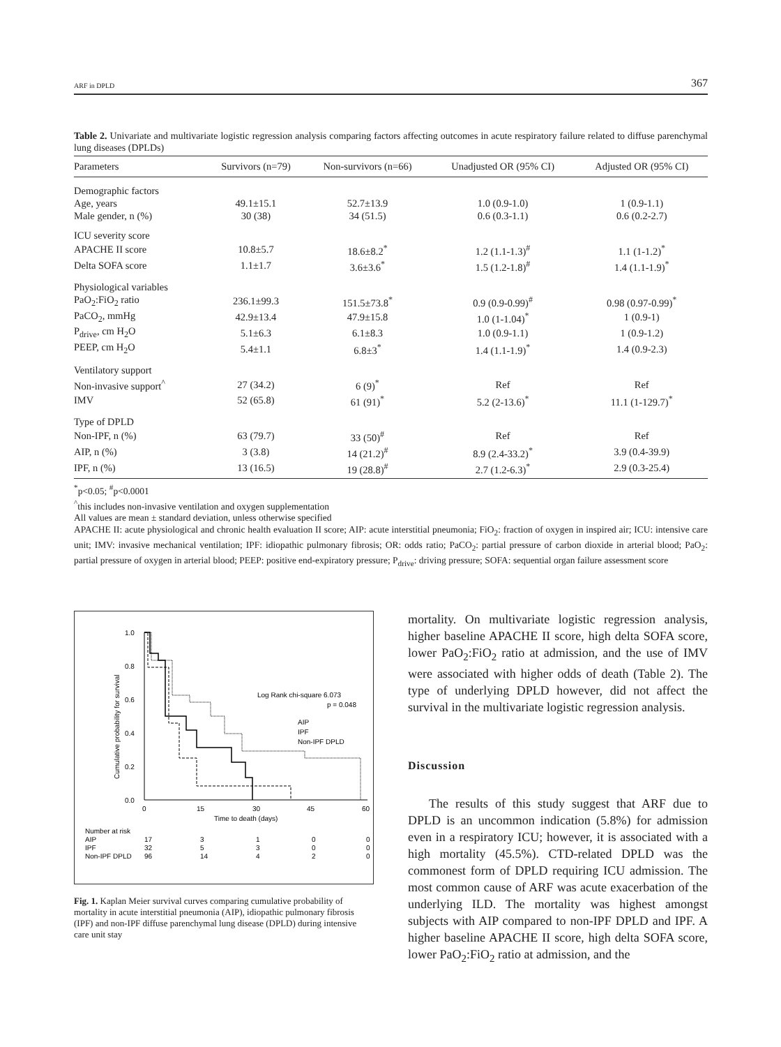ARF in DPLD 367
Table 2. Univariate and multivariate logistic regression analysis comparing factors affecting outcomes in acute respiratory failure related to diffuse parenchymal lung diseases (DPLDs)
| Parameters | Survivors (n=79) | Non-survivors (n=66) | Unadjusted OR (95% CI) | Adjusted OR (95% CI) |
| --- | --- | --- | --- | --- |
| Demographic factors | | | | |
| Age, years | 49.1±15.1 | 52.7±13.9 | 1.0 (0.9-1.0) | 1 (0.9-1.1) |
| Male gender, n (%) | 30 (38) | 34 (51.5) | 0.6 (0.3-1.1) | 0.6 (0.2-2.7) |
| ICU severity score | | | | |
| APACHE II score | 10.8±5.7 | 18.6±8.2<sup>*</sup> | 1.2 (1.1-1.3)<sup>#</sup> | 1.1 (1-1.2)<sup>*</sup> |
| Delta SOFA score | 1.1±1.7 | 3.6±3.6<sup>*</sup> | 1.5 (1.2-1.8)<sup>#</sup> | 1.4 (1.1-1.9)<sup>*</sup> |
| Physiological variables | | | | |
| PaO<sub>2</sub>:FiO<sub>2</sub> ratio | 236.1±99.3 | 151.5±73.8<sup>*</sup> | 0.9 (0.9-0.99)<sup>#</sup> | 0.98 (0.97-0.99)<sup>*</sup> |
| PaCO<sub>2</sub>, mmHg | 42.9±13.4 | 47.9±15.8 | 1.0 (1-1.04)<sup>*</sup> | 1 (0.9-1) |
| P<sub>drive</sub>, cm H<sub>2</sub>O | 5.1±6.3 | 6.1±8.3 | 1.0 (0.9-1.1) | 1 (0.9-1.2) |
| PEEP, cm H<sub>2</sub>O | 5.4±1.1 | 6.8±3<sup>*</sup> | 1.4 (1.1-1.9)<sup>*</sup> | 1.4 (0.9-2.3) |
| Ventilatory support | | | | |
| Non-invasive support<sup>^</sup> | 27 (34.2) | 6 (9)<sup>*</sup> | Ref | Ref |
| IMV | 52 (65.8) | 61 (91)<sup>*</sup> | 5.2 (2-13.6)<sup>*</sup> | 11.1 (1-129.7)<sup>*</sup> |
| Type of DPLD | | | | |
| Non-IPF, n (%) | 63 (79.7) | 33 (50)<sup>#</sup> | Ref | Ref |
| AIP, n (%) | 3 (3.8) | 14 (21.2)<sup>#</sup> | 8.9 (2.4-33.2)<sup>*</sup> | 3.9 (0.4-39.9) |
| IPF, n (%) | 13 (16.5) | 19 (28.8)<sup>#</sup> | 2.7 (1.2-6.3)<sup>*</sup> | 2.9 (0.3-25.4) |
<sup>*</sup> p<0.05; <sup>#</sup>p<0.0001
<sup>^</sup>this includes non-invasive ventilation and oxygen supplementation
All values are mean ± standard deviation, unless otherwise specified
APACHE II: acute physiological and chronic health evaluation II score; AIP: acute interstitial pneumonia; FiO<sub>2</sub>: fraction of oxygen in inspired air; ICU: intensive care unit; IMV: invasive mechanical ventilation; IPF: idiopathic pulmonary fibrosis; OR: odds ratio; PaCO<sub>2</sub>: partial pressure of carbon dioxide in arterial blood; PaO<sub>2</sub>: partial pressure of oxygen in arterial blood; PEEP: positive end-expiratory pressure; P<sub>drive</sub>: driving pressure; SOFA: sequential organ failure assessment score
1.0
0.8
0.6
0.4
0.2
0.0
0
15
30
45
60
Time to death (days)
Cumulative probability for survival
Log Rank chi-square 6.073
p = 0.048
AIP
IPF
Non-IPF DPLD
Number at risk
AIP
17
3
1
0
0
IPF
32
5
3
0
0
Non-IPF DPLD
96
14
4
2
0
Fig. 1. Kaplan Meier survival curves comparing cumulative probability of mortality in acute interstitial pneumonia (AIP), idiopathic pulmonary fibrosis (IPF) and non-IPF diffuse parenchymal lung disease (DPLD) during intensive care unit stay
mortality. On multivariate logistic regression analysis, higher baseline APACHE II score, high delta SOFA score, lower PaO<sub>2</sub>:FiO<sub>2</sub> ratio at admission, and the use of IMV were associated with higher odds of death (Table 2). The type of underlying DPLD however, did not affect the survival in the multivariate logistic regression analysis.
Discussion
The results of this study suggest that ARF due to DPLD is an uncommon indication (5.8%) for admission even in a respiratory ICU; however, it is associated with a high mortality (45.5%). CTD-related DPLD was the commonest form of DPLD requiring ICU admission. The most common cause of ARF was acute exacerbation of the underlying ILD. The mortality was highest amongst subjects with AIP compared to non-IPF DPLD and IPF. A higher baseline APACHE II score, high delta SOFA score, lower PaO<sub>2</sub>:FiO<sub>2</sub> ratio at admission, and the